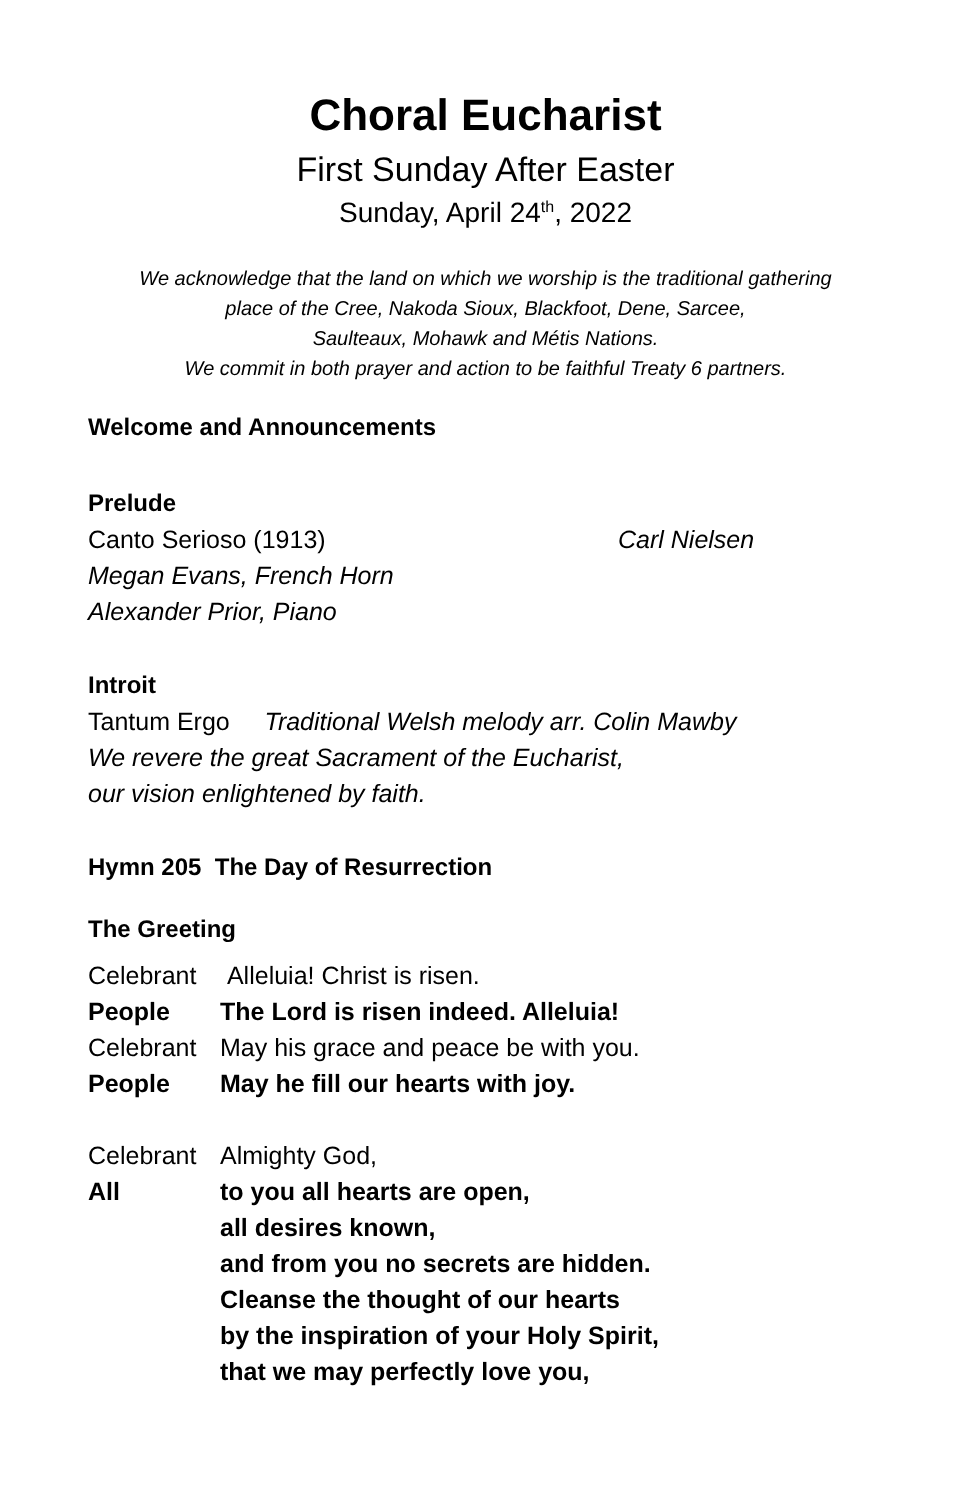Choral Eucharist
First Sunday After Easter
Sunday, April 24<sup>th</sup>, 2022
We acknowledge that the land on which we worship is the traditional gathering
place of the Cree, Nakoda Sioux, Blackfoot, Dene, Sarcee,
Saulteaux, Mohawk and Métis Nations.
We commit in both prayer and action to be faithful Treaty 6 partners.
Welcome and Announcements
Prelude
Canto Serioso (1913) Carl Nielsen
Megan Evans, French Horn
Alexander Prior, Piano
Introit
Tantum Ergo Traditional Welsh melody arr. Colin Mawby
We revere the great Sacrament of the Eucharist,
our vision enlightened by faith.
Hymn 205 The Day of Resurrection
The Greeting
Celebrant Alleluia! Christ is risen.
People The Lord is risen indeed. Alleluia!
Celebrant May his grace and peace be with you.
People May he fill our hearts with joy.
Celebrant Almighty God,
All to you all hearts are open,
all desires known,
and from you no secrets are hidden.
Cleanse the thought of our hearts
by the inspiration of your Holy Spirit,
that we may perfectly love you,